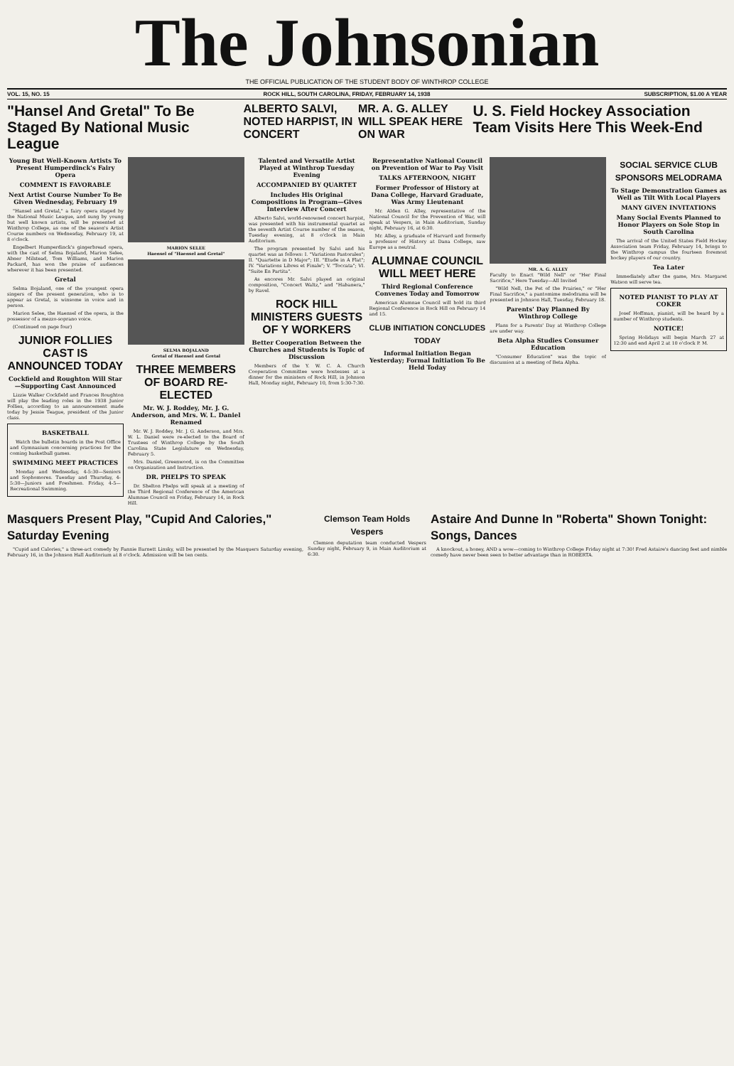The Johnsonian
THE OFFICIAL PUBLICATION OF THE STUDENT BODY OF WINTHROP COLLEGE
VOL. 15, NO. 15 ROCK HILL, SOUTH CAROLINA, FRIDAY, FEBRUARY 14, 1938 SUBSCRIPTION, $1.00 A YEAR
"Hansel And Gretal" To Be Staged By National Music League
ALBERTO SALVI, NOTED HARPIST, IN CONCERT
MR. A. G. ALLEY WILL SPEAK HERE ON WAR
U. S. Field Hockey Association Team Visits Here This Week-End
Young But Well-Known Artists To Present Humperdinck's Fairy Opera
COMMENT IS FAVORABLE
Next Artist Course Number To Be Given Wednesday, February 19
"Hansel and Gretal," a fairy opera staged by the National Music League, and sung by young but well known artists, will be presented at Winthrop College, as one of the season's Artist Course numbers on Wednesday, February 19, at 8 o'clock.
Engelbert Humperdinck's gingerbread opera, with the cast of Selma Bojaland, Marion Selee, Abner Milstead, Tom Williams, and Marion Packard, has won the praise of audiences wherever it has been presented.
Gretal
Selma Bojaland, one of the youngest opera singers of the present generation, who is to appear as Gretal, is winsome in voice and in person.
Marion Selee, the Haensel of the opera, is the possessor of a mezzo-soprano voice.
(Continued on page four)
JUNIOR FOLLIES CAST IS ANNOUNCED TODAY
Cockfield and Roughton Will Star—Supporting Cast Announced
Lizzie Walker Cockfield and Frances Roughton will play the leading roles in the 1938 Junior Follies, according to an announcement made today by Jessie Teague, president of the Junior class.
BASKETBALL
Watch the bulletin boards in the Post Office and Gymnasium concerning practices for the coming basketball games.
SWIMMING MEET PRACTICES
Monday and Wednesday, 4-5:30—Seniors and Sophomores. Tuesday and Thursday, 4-5:30—Juniors and Freshmen. Friday, 4-5—Recreational Swimming.
MARION SELEE
Haensel of "Haensel and Gretal"
SELMA BOJALAND
Gretal of Haensel and Gretal
THREE MEMBERS OF BOARD RE-ELECTED
Mr. W. J. Roddey, Mr. J. G. Anderson, and Mrs. W. L. Daniel Renamed
Mr. W. J. Roddey, Mr. J. G. Anderson, and Mrs. W. L. Daniel were re-elected to the Board of Trustees of Winthrop College by the South Carolina State Legislature on Wednesday, February 5.
Mrs. Daniel, Greenwood, is on the Committee on Organization and Instruction.
DR. PHELPS TO SPEAK
Dr. Shelton Phelps will speak at a meeting of the Third Regional Conference of the American Alumnae Council on Friday, February 14, in Rock Hill.
Talented and Versatile Artist Played at Winthrop Tuesday Evening
ACCOMPANIED BY QUARTET
Includes His Original Compositions in Program—Gives Interview After Concert
Alberto Salvi, world-renowned concert harpist, was presented with his instrumental quartet as the seventh Artist Course number of the season, Tuesday evening, at 8 o'clock in Main Auditorium.
The program presented by Salvi and his quartet was as follows: I. "Variations Pastorales"; II. "Quartette in D Major"; III. "Etude in A Flat"; IV. "Variations Libres et Finale"; V. "Toccata"; VI. "Suite En Partita".
As encores Mr. Salvi played an original composition, "Concert Waltz," and "Habanera," by Ravel.
ROCK HILL MINISTERS GUESTS OF Y WORKERS
Better Cooperation Between the Churches and Students is Topic of Discussion
Members of the Y. W. C. A. Church Cooperation Committee were hostesses at a dinner for the ministers of Rock Hill, in Johnson Hall, Monday night, February 10, from 5:30-7:30.
Representative National Council on Prevention of War to Pay Visit
TALKS AFTERNOON, NIGHT
Former Professor of History at Dana College, Harvard Graduate, Was Army Lieutenant
Mr. Alden G. Alley, representative of the National Council for the Prevention of War, will speak at Vespers, in Main Auditorium, Sunday night, February 16, at 6:30.
Mr. Alley, a graduate of Harvard and formerly a professor of History at Dana College, saw Europe as a neutral.
ALUMNAE COUNCIL WILL MEET HERE
Third Regional Conference Convenes Today and Tomorrow
American Alumnae Council will hold its third Regional Conference in Rock Hill on February 14 and 15.
CLUB INITIATION CONCLUDES TODAY
Informal Initiation Began Yesterday; Formal Initiation To Be Held Today
MR. A. G. ALLEY
Faculty to Enact "Wild Nell" or "Her Final Sacrifice," Here Tuesday—All Invited
"Wild Nell, the Pet of the Prairies," or "Her Final Sacrifice," a pantomime melodrama will be presented in Johnson Hall, Tuesday, February 18.
Parents' Day Planned By Winthrop College
Plans for a Parents' Day at Winthrop College are under way.
Beta Alpha Studies Consumer Education
"Consumer Education" was the topic of discussion at a meeting of Beta Alpha.
SOCIAL SERVICE CLUB SPONSORS MELODRAMA
To Stage Demonstration Games as Well as Tilt With Local Players
MANY GIVEN INVITATIONS
Many Social Events Planned to Honor Players on Sole Stop in South Carolina
The arrival of the United States Field Hockey Association team Friday, February 14, brings to the Winthrop campus the fourteen foremost hockey players of our country.
Tea Later
Immediately after the game, Mrs. Margaret Watson will serve tea.
NOTED PIANIST TO PLAY AT COKER
Josef Hoffman, pianist, will be heard by a number of Winthrop students.
NOTICE!
Spring Holidays will begin March 27 at 12:30 and end April 2 at 10 o'clock P. M.
Masquers Present Play, "Cupid And Calories," Saturday Evening
"Cupid and Calories," a three-act comedy by Fannie Barnett Linsky, will be presented by the Masquers Saturday evening, February 16, in the Johnson Hall Auditorium at 8 o'clock. Admission will be ten cents.
Clemson Team Holds Vespers
Clemson deputation team conducted Vespers Sunday night, February 9, in Main Auditorium at 6:30.
Astaire And Dunne In "Roberta" Shown Tonight: Songs, Dances
A knockout, a honey, AND a wow—coming to Winthrop College Friday night at 7:30! Fred Astaire's dancing feet and nimble comedy have never been seen to better advantage than in ROBERTA.